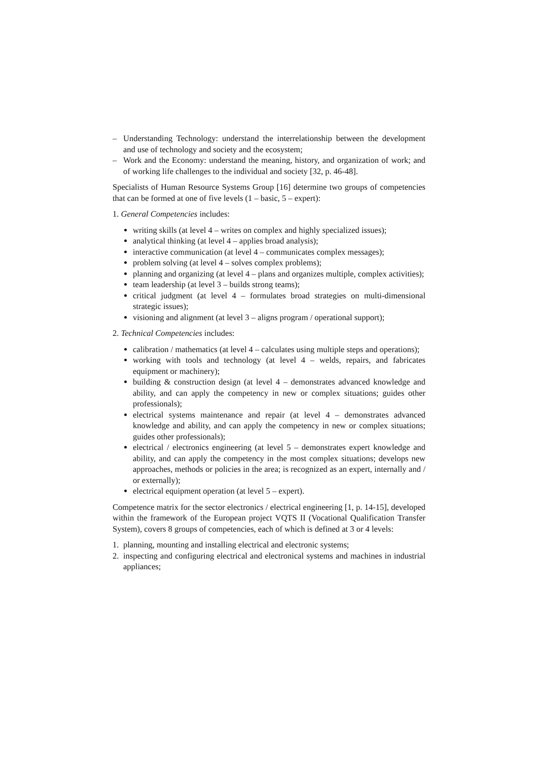– Understanding Technology: understand the interrelationship between the development and use of technology and society and the ecosystem;
– Work and the Economy: understand the meaning, history, and organization of work; and of working life challenges to the individual and society [32, p. 46-48].
Specialists of Human Resource Systems Group [16] determine two groups of competencies that can be formed at one of five levels (1 – basic, 5 – expert):
1. General Competencies includes:
writing skills (at level 4 – writes on complex and highly specialized issues);
analytical thinking (at level 4 – applies broad analysis);
interactive communication (at level 4 – communicates complex messages);
problem solving (at level 4 – solves complex problems);
planning and organizing (at level 4 – plans and organizes multiple, complex activities);
team leadership (at level 3 – builds strong teams);
critical judgment (at level 4 – formulates broad strategies on multi-dimensional strategic issues);
visioning and alignment (at level 3 – aligns program / operational support);
2. Technical Competencies includes:
calibration / mathematics (at level 4 – calculates using multiple steps and operations);
working with tools and technology (at level 4 – welds, repairs, and fabricates equipment or machinery);
building & construction design (at level 4 – demonstrates advanced knowledge and ability, and can apply the competency in new or complex situations; guides other professionals);
electrical systems maintenance and repair (at level 4 – demonstrates advanced knowledge and ability, and can apply the competency in new or complex situations; guides other professionals);
electrical / electronics engineering (at level 5 – demonstrates expert knowledge and ability, and can apply the competency in the most complex situations; develops new approaches, methods or policies in the area; is recognized as an expert, internally and / or externally);
electrical equipment operation (at level 5 – expert).
Competence matrix for the sector electronics / electrical engineering [1, p. 14-15], developed within the framework of the European project VQTS II (Vocational Qualification Transfer System), covers 8 groups of competencies, each of which is defined at 3 or 4 levels:
1. planning, mounting and installing electrical and electronic systems;
2. inspecting and configuring electrical and electronical systems and machines in industrial appliances;